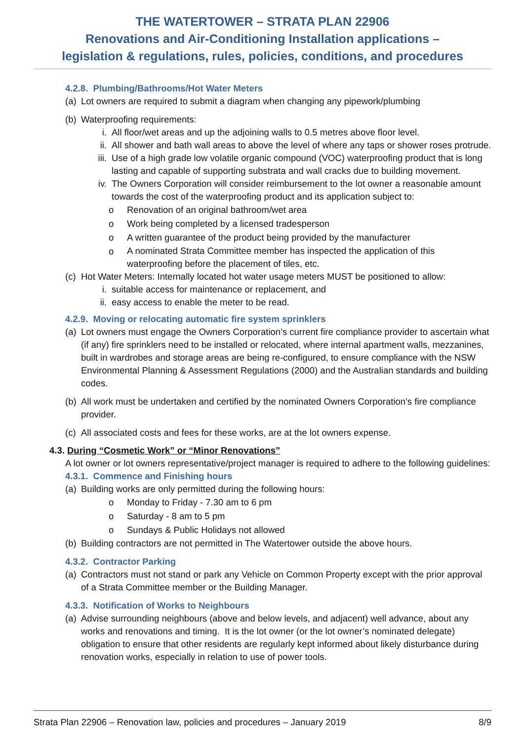THE WATERTOWER – STRATA PLAN 22906
Renovations and Air-Conditioning Installation applications –
legislation & regulations, rules, policies, conditions, and procedures
4.2.8. Plumbing/Bathrooms/Hot Water Meters
(a) Lot owners are required to submit a diagram when changing any pipework/plumbing
(b) Waterproofing requirements:
i. All floor/wet areas and up the adjoining walls to 0.5 metres above floor level.
ii. All shower and bath wall areas to above the level of where any taps or shower roses protrude.
iii. Use of a high grade low volatile organic compound (VOC) waterproofing product that is long lasting and capable of supporting substrata and wall cracks due to building movement.
iv. The Owners Corporation will consider reimbursement to the lot owner a reasonable amount towards the cost of the waterproofing product and its application subject to:
o Renovation of an original bathroom/wet area
o Work being completed by a licensed tradesperson
o A written guarantee of the product being provided by the manufacturer
o A nominated Strata Committee member has inspected the application of this waterproofing before the placement of tiles, etc.
(c) Hot Water Meters: Internally located hot water usage meters MUST be positioned to allow:
i. suitable access for maintenance or replacement, and
ii. easy access to enable the meter to be read.
4.2.9. Moving or relocating automatic fire system sprinklers
(a) Lot owners must engage the Owners Corporation’s current fire compliance provider to ascertain what (if any) fire sprinklers need to be installed or relocated, where internal apartment walls, mezzanines, built in wardrobes and storage areas are being re-configured, to ensure compliance with the NSW Environmental Planning & Assessment Regulations (2000) and the Australian standards and building codes.
(b) All work must be undertaken and certified by the nominated Owners Corporation’s fire compliance provider.
(c) All associated costs and fees for these works, are at the lot owners expense.
4.3. During “Cosmetic Work” or “Minor Renovations”
A lot owner or lot owners representative/project manager is required to adhere to the following guidelines:
4.3.1. Commence and Finishing hours
(a) Building works are only permitted during the following hours:
o Monday to Friday - 7.30 am to 6 pm
o Saturday - 8 am to 5 pm
o Sundays & Public Holidays not allowed
(b) Building contractors are not permitted in The Watertower outside the above hours.
4.3.2. Contractor Parking
(a) Contractors must not stand or park any Vehicle on Common Property except with the prior approval of a Strata Committee member or the Building Manager.
4.3.3. Notification of Works to Neighbours
(a) Advise surrounding neighbours (above and below levels, and adjacent) well advance, about any works and renovations and timing. It is the lot owner (or the lot owner’s nominated delegate) obligation to ensure that other residents are regularly kept informed about likely disturbance during renovation works, especially in relation to use of power tools.
Strata Plan 22906 – Renovation law, policies and procedures – January 2019 8/9